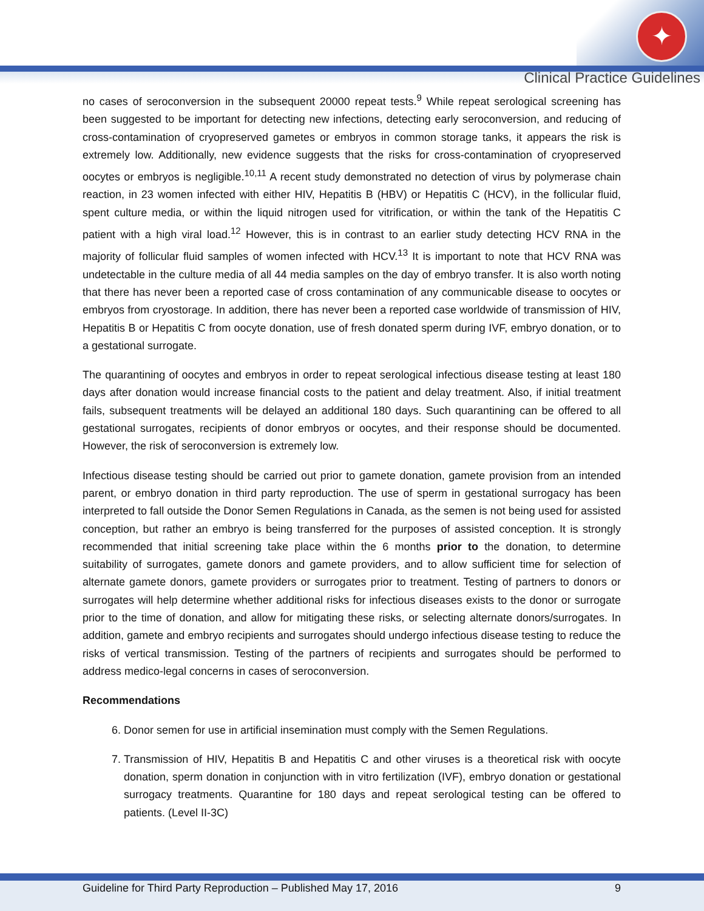✦
Clinical Practice Guidelines
no cases of seroconversion in the subsequent 20000 repeat tests.<sup>9</sup> While repeat serological screening has been suggested to be important for detecting new infections, detecting early seroconversion, and reducing of cross-contamination of cryopreserved gametes or embryos in common storage tanks, it appears the risk is extremely low. Additionally, new evidence suggests that the risks for cross-contamination of cryopreserved oocytes or embryos is negligible.<sup>10,11</sup> A recent study demonstrated no detection of virus by polymerase chain reaction, in 23 women infected with either HIV, Hepatitis B (HBV) or Hepatitis C (HCV), in the follicular fluid, spent culture media, or within the liquid nitrogen used for vitrification, or within the tank of the Hepatitis C patient with a high viral load.<sup>12</sup> However, this is in contrast to an earlier study detecting HCV RNA in the majority of follicular fluid samples of women infected with HCV.<sup>13</sup> It is important to note that HCV RNA was undetectable in the culture media of all 44 media samples on the day of embryo transfer. It is also worth noting that there has never been a reported case of cross contamination of any communicable disease to oocytes or embryos from cryostorage. In addition, there has never been a reported case worldwide of transmission of HIV, Hepatitis B or Hepatitis C from oocyte donation, use of fresh donated sperm during IVF, embryo donation, or to a gestational surrogate.
The quarantining of oocytes and embryos in order to repeat serological infectious disease testing at least 180 days after donation would increase financial costs to the patient and delay treatment. Also, if initial treatment fails, subsequent treatments will be delayed an additional 180 days. Such quarantining can be offered to all gestational surrogates, recipients of donor embryos or oocytes, and their response should be documented. However, the risk of seroconversion is extremely low.
Infectious disease testing should be carried out prior to gamete donation, gamete provision from an intended parent, or embryo donation in third party reproduction. The use of sperm in gestational surrogacy has been interpreted to fall outside the Donor Semen Regulations in Canada, as the semen is not being used for assisted conception, but rather an embryo is being transferred for the purposes of assisted conception. It is strongly recommended that initial screening take place within the 6 months prior to the donation, to determine suitability of surrogates, gamete donors and gamete providers, and to allow sufficient time for selection of alternate gamete donors, gamete providers or surrogates prior to treatment. Testing of partners to donors or surrogates will help determine whether additional risks for infectious diseases exists to the donor or surrogate prior to the time of donation, and allow for mitigating these risks, or selecting alternate donors/surrogates. In addition, gamete and embryo recipients and surrogates should undergo infectious disease testing to reduce the risks of vertical transmission. Testing of the partners of recipients and surrogates should be performed to address medico-legal concerns in cases of seroconversion.
Recommendations
6. Donor semen for use in artificial insemination must comply with the Semen Regulations.
7. Transmission of HIV, Hepatitis B and Hepatitis C and other viruses is a theoretical risk with oocyte donation, sperm donation in conjunction with in vitro fertilization (IVF), embryo donation or gestational surrogacy treatments. Quarantine for 180 days and repeat serological testing can be offered to patients. (Level II-3C)
Guideline for Third Party Reproduction – Published May 17, 2016 9